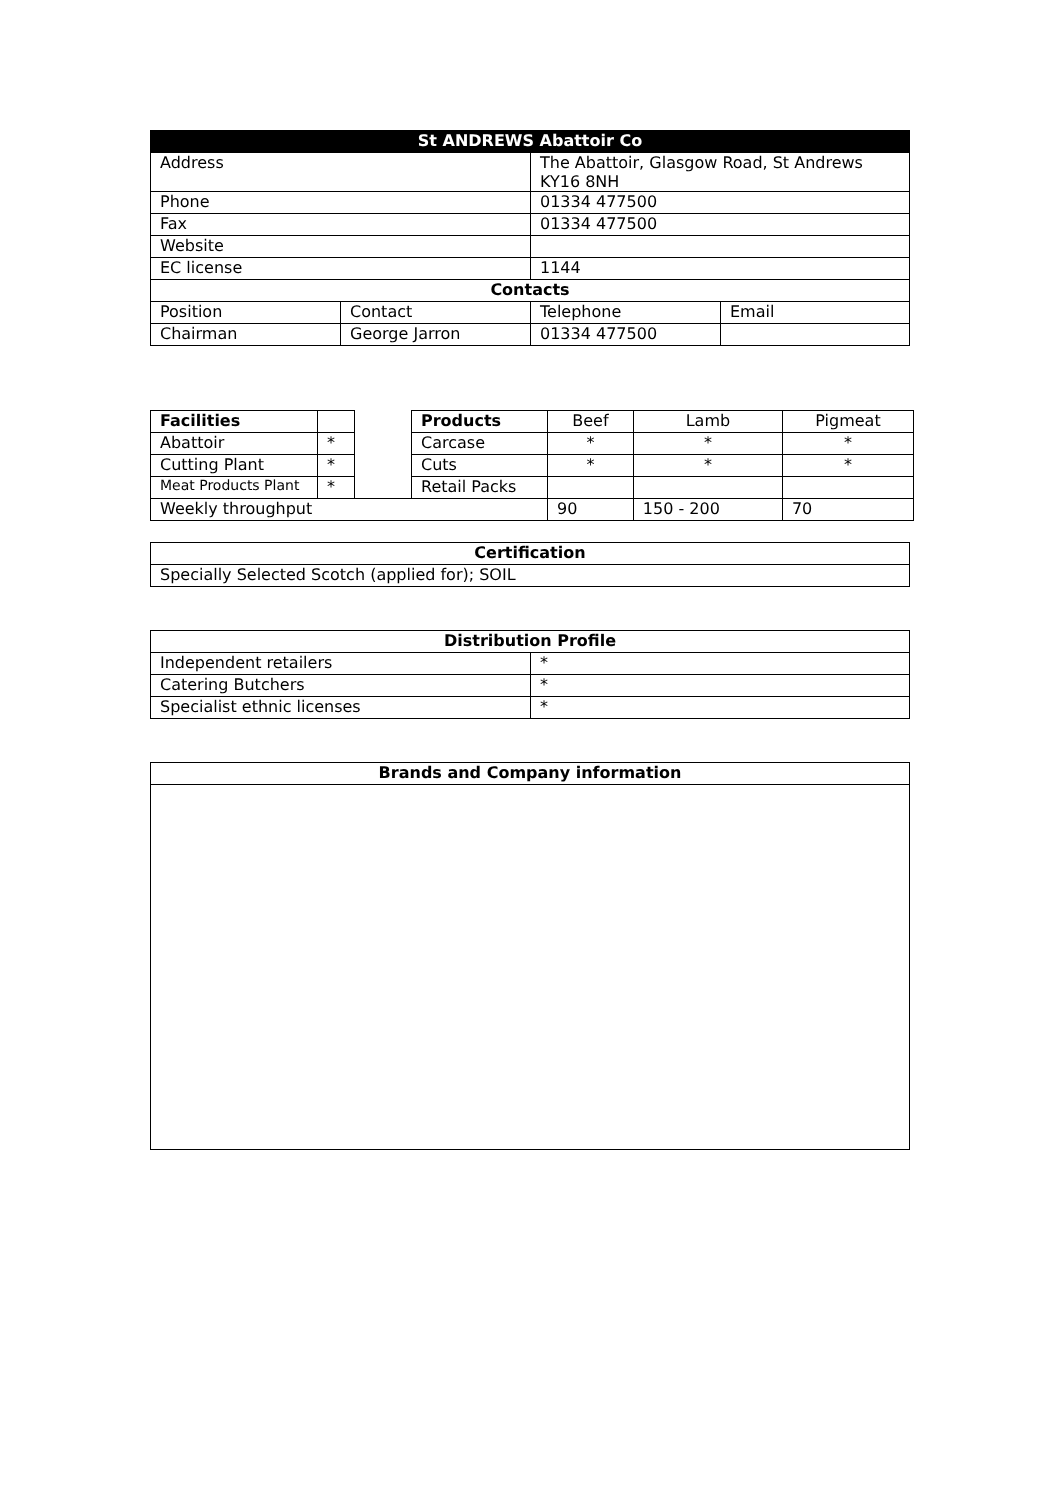| St ANDREWS Abattoir Co | | | |
| --- | --- | --- | --- |
| Address | | The Abattoir, Glasgow Road, St Andrews KY16 8NH | |
| Phone | | 01334 477500 | |
| Fax | | 01334 477500 | |
| Website | | | |
| EC license | | 1144 | |
| Contacts | | | |
| Position | Contact | Telephone | Email |
| Chairman | George Jarron | 01334 477500 | |
| Facilities | | | Products | Beef | Lamb | Pigmeat |
| Abattoir | * | | Carcase | * | * | * |
| Cutting Plant | * | | Cuts | * | * | * |
| Meat Products Plant | * | | Retail Packs | | | |
| Weekly throughput | | | | 90 | 150 - 200 | 70 |
| Certification |
| --- |
| Specially Selected Scotch (applied for); SOIL |
| Distribution Profile | |
| --- | --- |
| Independent retailers | * |
| Catering Butchers | * |
| Specialist ethnic licenses | * |
| Brands and Company information |
| --- |